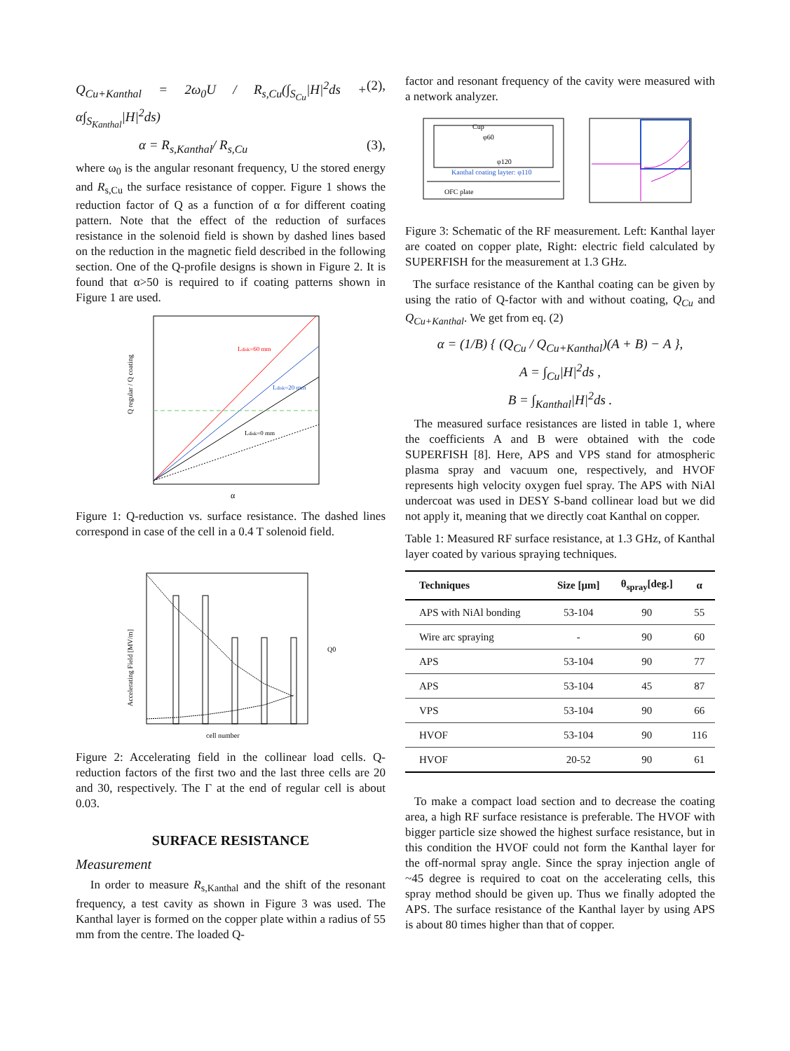Q<sub>Cu+Kanthal</sub> = 2ω<sub>0</sub>U / R<sub>s,Cu</sub>(∫<sub>S<sub>Cu</sub></sub>|H|<sup>2</sup>ds + α∫<sub>S<sub>Kanthal</sub></sub>|H|<sup>2</sup>ds) (2),
α = R<sub>s,Kanthal</sub>/ R<sub>s,Cu</sub> (3),
where ω<sub>0</sub> is the angular resonant frequency, U the stored energy and R<sub>s,Cu</sub> the surface resistance of copper. Figure 1 shows the reduction factor of Q as a function of α for different coating pattern. Note that the effect of the reduction of surfaces resistance in the solenoid field is shown by dashed lines based on the reduction in the magnetic field described in the following section. One of the Q-profile designs is shown in Figure 2. It is found that α>50 is required to if coating patterns shown in Figure 1 are used.
Ldisk=60 mm
Ldisk=20 mm
Ldisk=0 mm
Q regular / Q coating
α
Figure 1: Q-reduction vs. surface resistance. The dashed lines correspond in case of the cell in a 0.4 T solenoid field.
Accelerating Field [MV/m]
cell number
Q0
Figure 2: Accelerating field in the collinear load cells. Q-reduction factors of the first two and the last three cells are 20 and 30, respectively. The Γ at the end of regular cell is about 0.03.
SURFACE RESISTANCE
Measurement
In order to measure R<sub>s,Kanthal</sub> and the shift of the resonant frequency, a test cavity as shown in Figure 3 was used. The Kanthal layer is formed on the copper plate within a radius of 55 mm from the centre. The loaded Q-
factor and resonant frequency of the cavity were measured with a network analyzer.
Cup
φ60
φ120
Kanthal coating layter: φ110
OFC plate
Figure 3: Schematic of the RF measurement. Left: Kanthal layer are coated on copper plate, Right: electric field calculated by SUPERFISH for the measurement at 1.3 GHz.
The surface resistance of the Kanthal coating can be given by using the ratio of Q-factor with and without coating, Q<sub>Cu</sub> and Q<sub>Cu+Kanthal</sub>. We get from eq. (2)
α = (1/B) { (Q<sub>Cu</sub> / Q<sub>Cu+Kanthal</sub>)(A + B) − A },
A = ∫<sub>Cu</sub>|H|<sup>2</sup>ds ,
B = ∫<sub>Kanthal</sub>|H|<sup>2</sup>ds .
The measured surface resistances are listed in table 1, where the coefficients A and B were obtained with the code SUPERFISH [8]. Here, APS and VPS stand for atmospheric plasma spray and vacuum one, respectively, and HVOF represents high velocity oxygen fuel spray. The APS with NiAl undercoat was used in DESY S-band collinear load but we did not apply it, meaning that we directly coat Kanthal on copper.
Table 1: Measured RF surface resistance, at 1.3 GHz, of Kanthal layer coated by various spraying techniques.
| Techniques | Size [μm] | θ<sub>spray</sub>[deg.] | α |
| --- | --- | --- | --- |
| APS with NiAl bonding | 53-104 | 90 | 55 |
| Wire arc spraying | - | 90 | 60 |
| APS | 53-104 | 90 | 77 |
| APS | 53-104 | 45 | 87 |
| VPS | 53-104 | 90 | 66 |
| HVOF | 53-104 | 90 | 116 |
| HVOF | 20-52 | 90 | 61 |
To make a compact load section and to decrease the coating area, a high RF surface resistance is preferable. The HVOF with bigger particle size showed the highest surface resistance, but in this condition the HVOF could not form the Kanthal layer for the off-normal spray angle. Since the spray injection angle of ~45 degree is required to coat on the accelerating cells, this spray method should be given up. Thus we finally adopted the APS. The surface resistance of the Kanthal layer by using APS is about 80 times higher than that of copper.